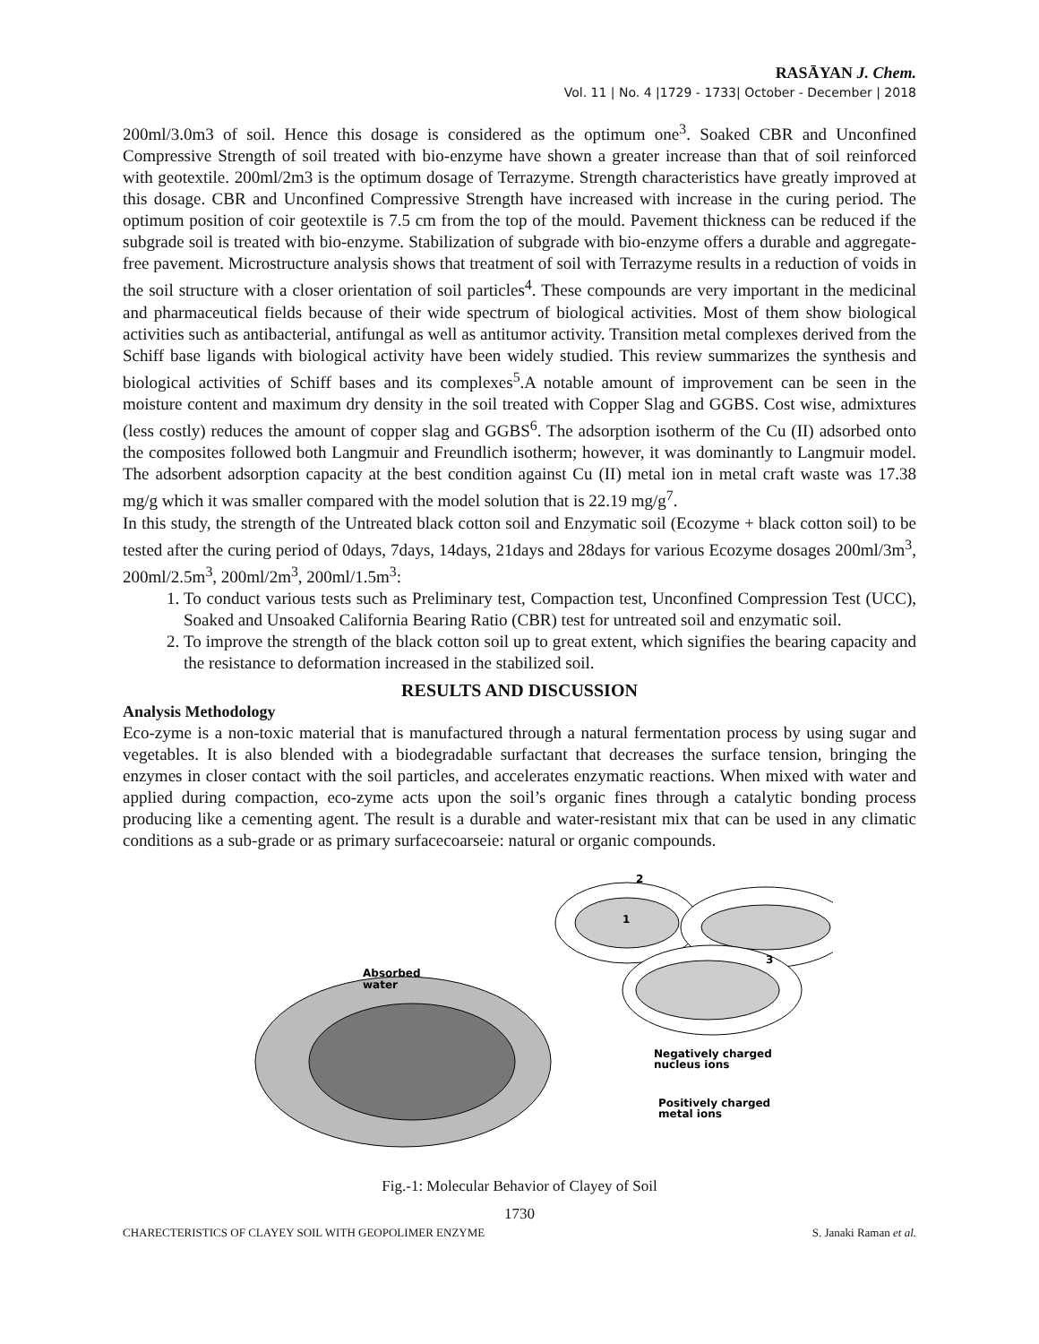RASĀYAN J. Chem.
Vol. 11 | No. 4 |1729 - 1733| October - December | 2018
200ml/3.0m3 of soil. Hence this dosage is considered as the optimum one<sup>3</sup>. Soaked CBR and Unconfined Compressive Strength of soil treated with bio-enzyme have shown a greater increase than that of soil reinforced with geotextile. 200ml/2m3 is the optimum dosage of Terrazyme. Strength characteristics have greatly improved at this dosage. CBR and Unconfined Compressive Strength have increased with increase in the curing period. The optimum position of coir geotextile is 7.5 cm from the top of the mould. Pavement thickness can be reduced if the subgrade soil is treated with bio-enzyme. Stabilization of subgrade with bio-enzyme offers a durable and aggregate-free pavement. Microstructure analysis shows that treatment of soil with Terrazyme results in a reduction of voids in the soil structure with a closer orientation of soil particles<sup>4</sup>. These compounds are very important in the medicinal and pharmaceutical fields because of their wide spectrum of biological activities. Most of them show biological activities such as antibacterial, antifungal as well as antitumor activity. Transition metal complexes derived from the Schiff base ligands with biological activity have been widely studied. This review summarizes the synthesis and biological activities of Schiff bases and its complexes<sup>5</sup>.A notable amount of improvement can be seen in the moisture content and maximum dry density in the soil treated with Copper Slag and GGBS. Cost wise, admixtures (less costly) reduces the amount of copper slag and GGBS<sup>6</sup>. The adsorption isotherm of the Cu (II) adsorbed onto the composites followed both Langmuir and Freundlich isotherm; however, it was dominantly to Langmuir model. The adsorbent adsorption capacity at the best condition against Cu (II) metal ion in metal craft waste was 17.38 mg/g which it was smaller compared with the model solution that is 22.19 mg/g<sup>7</sup>.
In this study, the strength of the Untreated black cotton soil and Enzymatic soil (Ecozyme + black cotton soil) to be tested after the curing period of 0days, 7days, 14days, 21days and 28days for various Ecozyme dosages 200ml/3m<sup>3</sup>, 200ml/2.5m<sup>3</sup>, 200ml/2m<sup>3</sup>, 200ml/1.5m<sup>3</sup>:
1. To conduct various tests such as Preliminary test, Compaction test, Unconfined Compression Test (UCC), Soaked and Unsoaked California Bearing Ratio (CBR) test for untreated soil and enzymatic soil.
2. To improve the strength of the black cotton soil up to great extent, which signifies the bearing capacity and the resistance to deformation increased in the stabilized soil.
RESULTS AND DISCUSSION
Analysis Methodology
Eco-zyme is a non-toxic material that is manufactured through a natural fermentation process by using sugar and vegetables. It is also blended with a biodegradable surfactant that decreases the surface tension, bringing the enzymes in closer contact with the soil particles, and accelerates enzymatic reactions. When mixed with water and applied during compaction, eco-zyme acts upon the soil’s organic fines through a catalytic bonding process producing like a cementing agent. The result is a durable and water-resistant mix that can be used in any climatic conditions as a sub-grade or as primary surfacecoarseie: natural or organic compounds.
1
2
3
Absorbed
water
Negatively charged
nucleus ions
Positively charged
metal ions
Fig.-1: Molecular Behavior of Clayey of Soil
1730
CHARECTERISTICS OF CLAYEY SOIL WITH GEOPOLIMER ENZYME S. Janaki Raman et al.